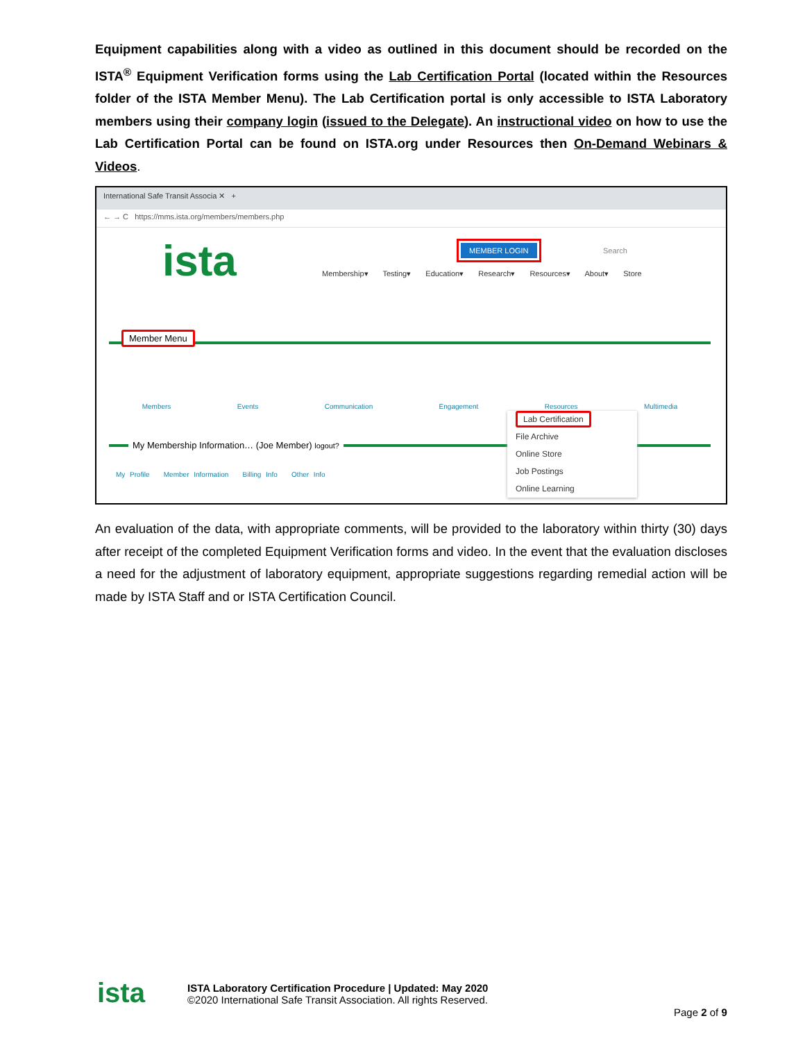Equipment capabilities along with a video as outlined in this document should be recorded on the ISTA<sup>®</sup> Equipment Verification forms using the Lab Certification Portal (located within the Resources folder of the ISTA Member Menu). The Lab Certification portal is only accessible to ISTA Laboratory members using their company login (issued to the Delegate). An instructional video on how to use the Lab Certification Portal can be found on ISTA.org under Resources then On-Demand Webinars & Videos.
International Safe Transit Associa ✕ +
← → C https://mms.ista.org/members/members.php
ista MEMBER LOGIN Search
Membership▾ Testing▾ Education▾ Research▾ Resources▾ About▾ Store
Member Menu
Members Events Communication Engagement Resources Multimedia
My Membership Information… (Joe Member) logout?
My Profile Member Information Billing Info Other Info
Lab Certification
File Archive
Online Store
Job Postings
Online Learning
An evaluation of the data, with appropriate comments, will be provided to the laboratory within thirty (30) days after receipt of the completed Equipment Verification forms and video. In the event that the evaluation discloses a need for the adjustment of laboratory equipment, appropriate suggestions regarding remedial action will be made by ISTA Staff and or ISTA Certification Council.
ista
ISTA Laboratory Certification Procedure | Updated: May 2020
©2020 International Safe Transit Association. All rights Reserved.
Page 2 of 9